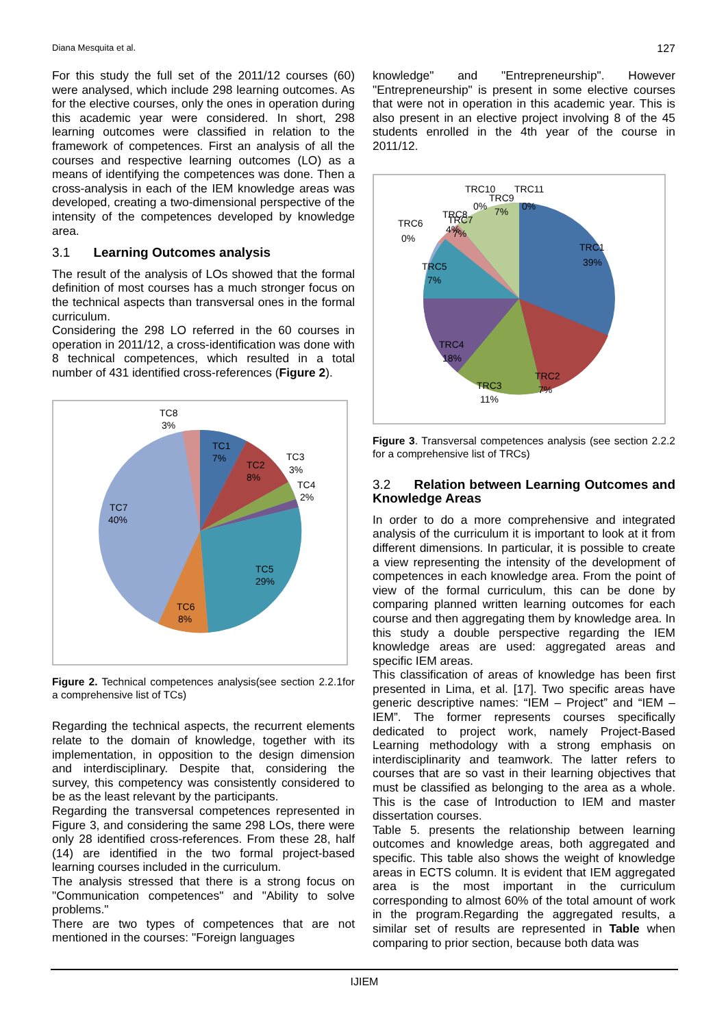Diana Mesquita et al. 127
For this study the full set of the 2011/12 courses (60) were analysed, which include 298 learning outcomes. As for the elective courses, only the ones in operation during this academic year were considered. In short, 298 learning outcomes were classified in relation to the framework of competences. First an analysis of all the courses and respective learning outcomes (LO) as a means of identifying the competences was done. Then a cross-analysis in each of the IEM knowledge areas was developed, creating a two-dimensional perspective of the intensity of the competences developed by knowledge area.
3.1 Learning Outcomes analysis
The result of the analysis of LOs showed that the formal definition of most courses has a much stronger focus on the technical aspects than transversal ones in the formal curriculum.
Considering the 298 LO referred in the 60 courses in operation in 2011/12, a cross-identification was done with 8 technical competences, which resulted in a total number of 431 identified cross-references (Figure 2).
TC1
7%
TC2
8%
TC3
3%
TC4
2%
TC5
29%
TC6
8%
TC7
40%
TC8
3%
Figure 2. Technical competences analysis(see section 2.2.1for a comprehensive list of TCs)
Regarding the technical aspects, the recurrent elements relate to the domain of knowledge, together with its implementation, in opposition to the design dimension and interdisciplinary. Despite that, considering the survey, this competency was consistently considered to be as the least relevant by the participants.
Regarding the transversal competences represented in Figure 3, and considering the same 298 LOs, there were only 28 identified cross-references. From these 28, half (14) are identified in the two formal project-based learning courses included in the curriculum.
The analysis stressed that there is a strong focus on "Communication competences" and "Ability to solve problems."
There are two types of competences that are not mentioned in the courses: "Foreign languages
knowledge" and "Entrepreneurship". However "Entrepreneurship" is present in some elective courses that were not in operation in this academic year. This is also present in an elective project involving 8 of the 45 students enrolled in the 4th year of the course in 2011/12.
TRC1
39%
TRC2
7%
TRC3
11%
TRC4
18%
TRC5
7%
TRC6
0%
TRC7
7%
TRC8
4%
TRC9
7%
TRC10
0%
TRC11
0%
Figure 3. Transversal competences analysis (see section 2.2.2 for a comprehensive list of TRCs)
3.2 Relation between Learning Outcomes and Knowledge Areas
In order to do a more comprehensive and integrated analysis of the curriculum it is important to look at it from different dimensions. In particular, it is possible to create a view representing the intensity of the development of competences in each knowledge area. From the point of view of the formal curriculum, this can be done by comparing planned written learning outcomes for each course and then aggregating them by knowledge area. In this study a double perspective regarding the IEM knowledge areas are used: aggregated areas and specific IEM areas.
This classification of areas of knowledge has been first presented in Lima, et al. [17]. Two specific areas have generic descriptive names: “IEM – Project” and “IEM – IEM”. The former represents courses specifically dedicated to project work, namely Project-Based Learning methodology with a strong emphasis on interdisciplinarity and teamwork. The latter refers to courses that are so vast in their learning objectives that must be classified as belonging to the area as a whole. This is the case of Introduction to IEM and master dissertation courses.
Table 5. presents the relationship between learning outcomes and knowledge areas, both aggregated and specific. This table also shows the weight of knowledge areas in ECTS column. It is evident that IEM aggregated area is the most important in the curriculum corresponding to almost 60% of the total amount of work in the program.Regarding the aggregated results, a similar set of results are represented in Table when comparing to prior section, because both data was
IJIEM